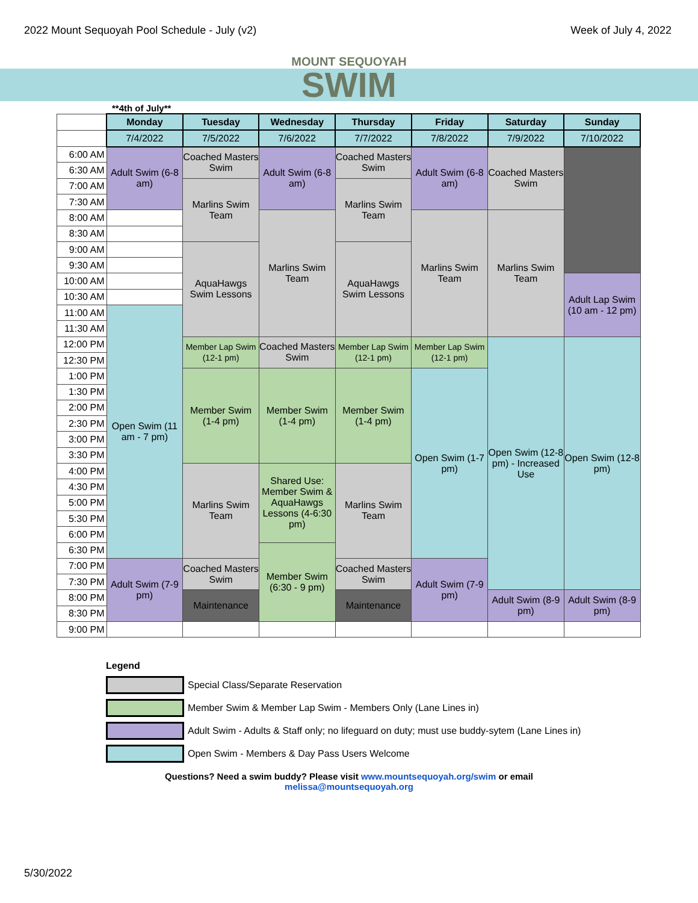2022 Mount Sequoyah Pool Schedule - July (v2) Week of July 4, 2022
MOUNT SEQUOYAH
SWIM
**4th of July**
| | Monday | Tuesday | Wednesday | Thursday | Friday | Saturday | Sunday |
| | 7/4/2022 | 7/5/2022 | 7/6/2022 | 7/7/2022 | 7/8/2022 | 7/9/2022 | 7/10/2022 |
| 6:00 AM | Adult Swim (6-8 am) | Coached Masters Swim | Adult Swim (6-8 am) | Coached Masters Swim | Adult Swim (6-8 am) | Coached Masters Swim | |
| 6:30 AM | | | | | | | |
| 7:00 AM | | Marlins Swim Team | | Marlins Swim Team | | | |
| 7:30 AM | | | | | | | |
| 8:00 AM | | | Marlins Swim Team | | Marlins Swim Team | Marlins Swim Team | |
| 8:30 AM | | | | | | | |
| 9:00 AM | | AquaHawgs Swim Lessons | | AquaHawgs Swim Lessons | | | |
| 9:30 AM | | | | | | | |
| 10:00 AM | | | | | | | Adult Lap Swim (10 am - 12 pm) |
| 10:30 AM | | | | | | | |
| 11:00 AM | Open Swim (11 am - 7 pm) | | | | | | |
| 11:30 AM | | | | | | | |
| 12:00 PM | | Member Lap Swim (12-1 pm) | Coached Masters Swim | Member Lap Swim (12-1 pm) | Member Lap Swim (12-1 pm) | Open Swim (12-8 pm) - Increased Use | Open Swim (12-8 pm) |
| 12:30 PM | | | | | | | |
| 1:00 PM | | Member Swim (1-4 pm) | Member Swim (1-4 pm) | Member Swim (1-4 pm) | Open Swim (1-7 pm) | | |
| 1:30 PM | | | | | | | |
| 2:00 PM | | | | | | | |
| 2:30 PM | | | | | | | |
| 3:00 PM | | | | | | | |
| 3:30 PM | | | | | | | |
| 4:00 PM | | Marlins Swim Team | Shared Use: Member Swim & AquaHawgs Lessons (4-6:30 pm) | Marlins Swim Team | | | |
| 4:30 PM | | | | | | | |
| 5:00 PM | | | | | | | |
| 5:30 PM | | | | | | | |
| 6:00 PM | | | | | | | |
| 6:30 PM | | | Member Swim (6:30 - 9 pm) | | | | |
| 7:00 PM | Adult Swim (7-9 pm) | Coached Masters Swim | | Coached Masters Swim | Adult Swim (7-9 pm) | | |
| 7:30 PM | | | | | | | |
| 8:00 PM | | Maintenance | | Maintenance | | Adult Swim (8-9 pm) | Adult Swim (8-9 pm) |
| 8:30 PM | | | | | | | |
| 9:00 PM | | | | | | | |
Legend
Special Class/Separate Reservation
Member Swim & Member Lap Swim - Members Only (Lane Lines in)
Adult Swim - Adults & Staff only; no lifeguard on duty; must use buddy-sytem (Lane Lines in)
Open Swim - Members & Day Pass Users Welcome
Questions? Need a swim buddy? Please visit www.mountsequoyah.org/swim or email
melissa@mountsequoyah.org
5/30/2022